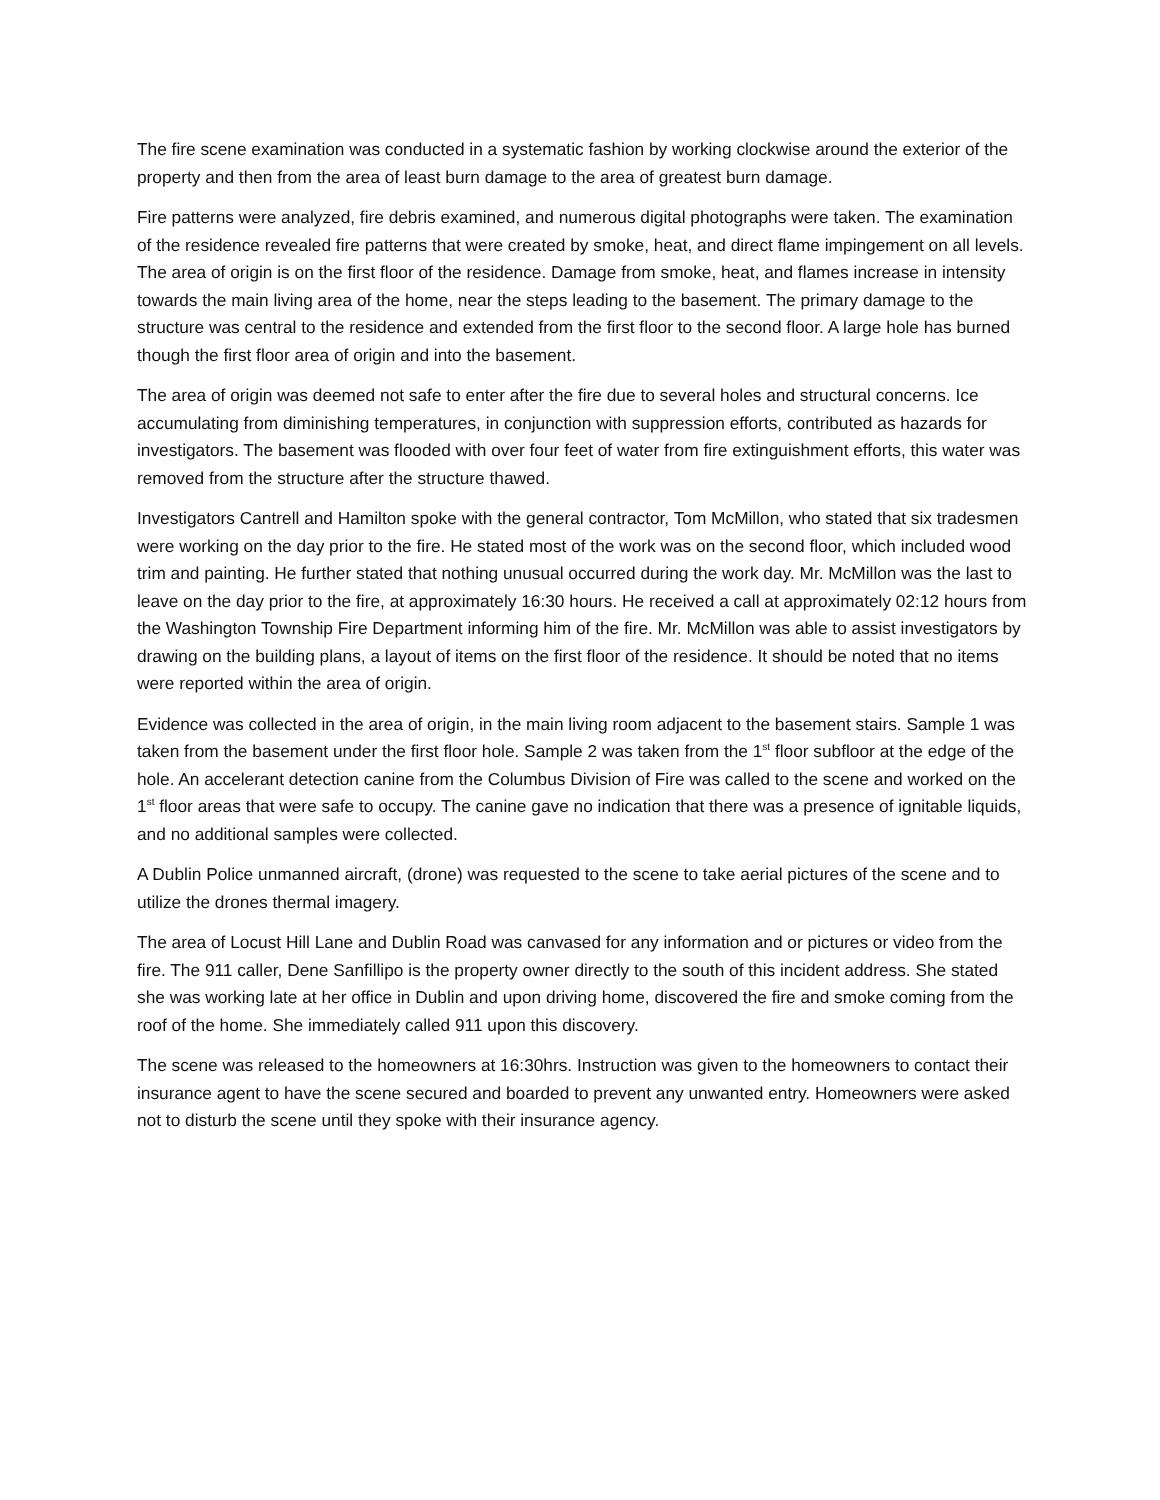The fire scene examination was conducted in a systematic fashion by working clockwise around the exterior of the property and then from the area of least burn damage to the area of greatest burn damage.
Fire patterns were analyzed, fire debris examined, and numerous digital photographs were taken. The examination of the residence revealed fire patterns that were created by smoke, heat, and direct flame impingement on all levels. The area of origin is on the first floor of the residence. Damage from smoke, heat, and flames increase in intensity towards the main living area of the home, near the steps leading to the basement. The primary damage to the structure was central to the residence and extended from the first floor to the second floor. A large hole has burned though the first floor area of origin and into the basement.
The area of origin was deemed not safe to enter after the fire due to several holes and structural concerns. Ice accumulating from diminishing temperatures, in conjunction with suppression efforts, contributed as hazards for investigators. The basement was flooded with over four feet of water from fire extinguishment efforts, this water was removed from the structure after the structure thawed.
Investigators Cantrell and Hamilton spoke with the general contractor, Tom McMillon, who stated that six tradesmen were working on the day prior to the fire. He stated most of the work was on the second floor, which included wood trim and painting. He further stated that nothing unusual occurred during the work day. Mr. McMillon was the last to leave on the day prior to the fire, at approximately 16:30 hours. He received a call at approximately 02:12 hours from the Washington Township Fire Department informing him of the fire. Mr. McMillon was able to assist investigators by drawing on the building plans, a layout of items on the first floor of the residence. It should be noted that no items were reported within the area of origin.
Evidence was collected in the area of origin, in the main living room adjacent to the basement stairs. Sample 1 was taken from the basement under the first floor hole. Sample 2 was taken from the 1<sup>st</sup> floor subfloor at the edge of the hole. An accelerant detection canine from the Columbus Division of Fire was called to the scene and worked on the 1<sup>st</sup> floor areas that were safe to occupy. The canine gave no indication that there was a presence of ignitable liquids, and no additional samples were collected.
A Dublin Police unmanned aircraft, (drone) was requested to the scene to take aerial pictures of the scene and to utilize the drones thermal imagery.
The area of Locust Hill Lane and Dublin Road was canvased for any information and or pictures or video from the fire. The 911 caller, Dene Sanfillipo is the property owner directly to the south of this incident address. She stated she was working late at her office in Dublin and upon driving home, discovered the fire and smoke coming from the roof of the home. She immediately called 911 upon this discovery.
The scene was released to the homeowners at 16:30hrs. Instruction was given to the homeowners to contact their insurance agent to have the scene secured and boarded to prevent any unwanted entry. Homeowners were asked not to disturb the scene until they spoke with their insurance agency.